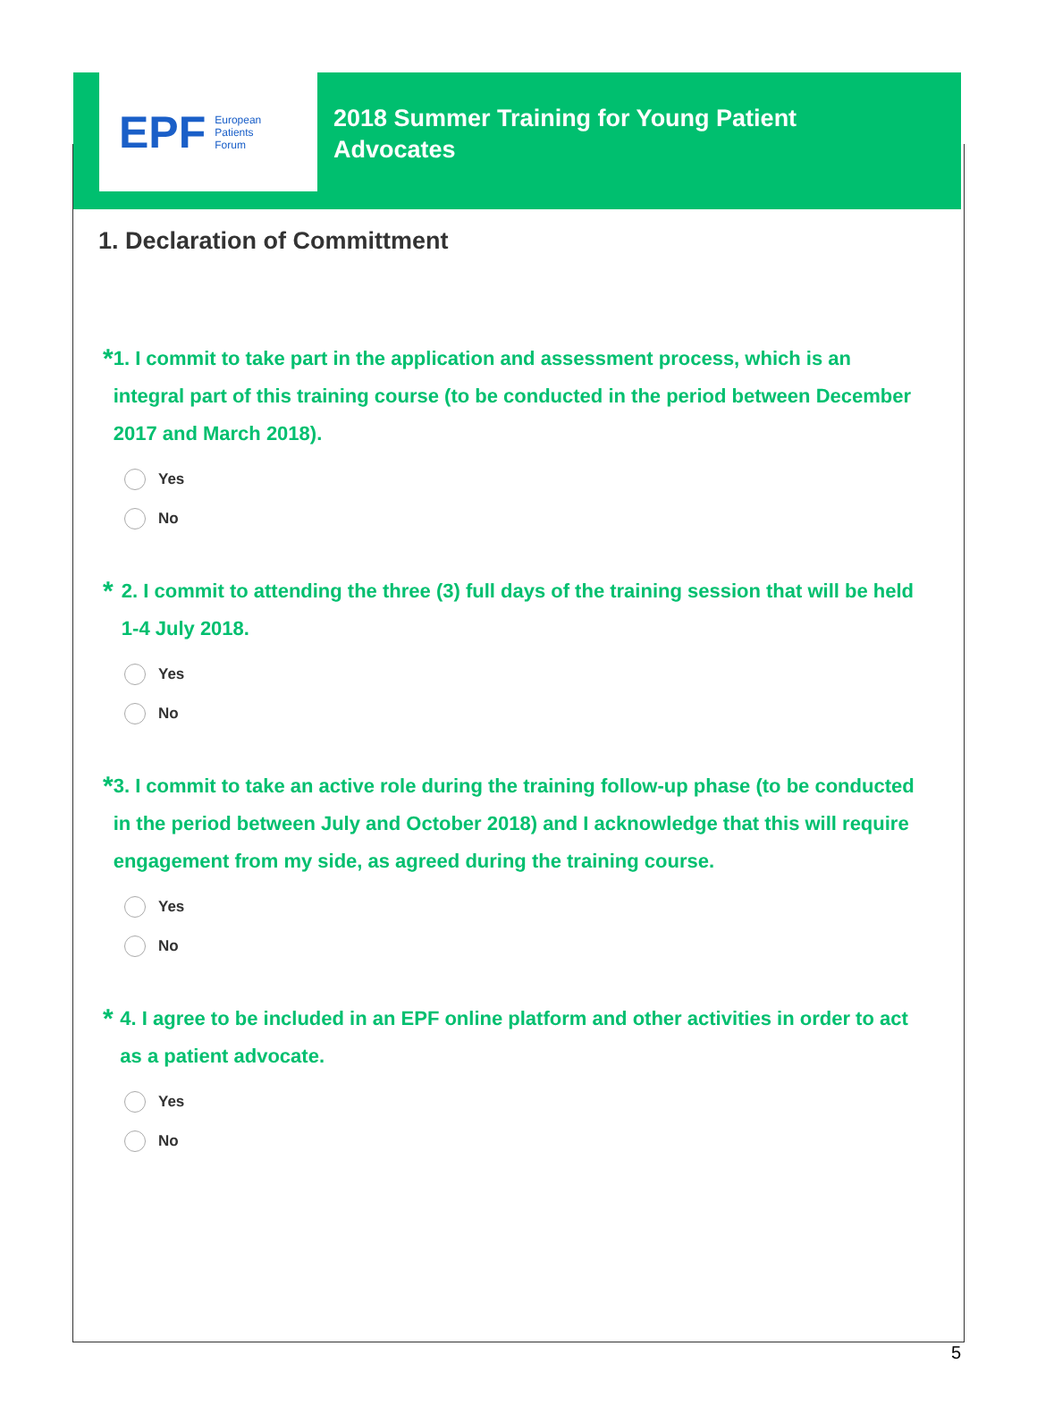EPF European
Patients
Forum
2018 Summer Training for Young Patient
Advocates
1. Declaration of Committment
*
1. I commit to take part in the application and assessment process, which is an integral part of this training course (to be conducted in the period between December 2017 and March 2018).
Yes
No
*
2. I commit to attending the three (3) full days of the training session that will be held 1-4 July 2018.
Yes
No
*
3. I commit to take an active role during the training follow-up phase (to be conducted in the period between July and October 2018) and I acknowledge that this will require engagement from my side, as agreed during the training course.
Yes
No
*
4. I agree to be included in an EPF online platform and other activities in order to act as a patient advocate.
Yes
No
5